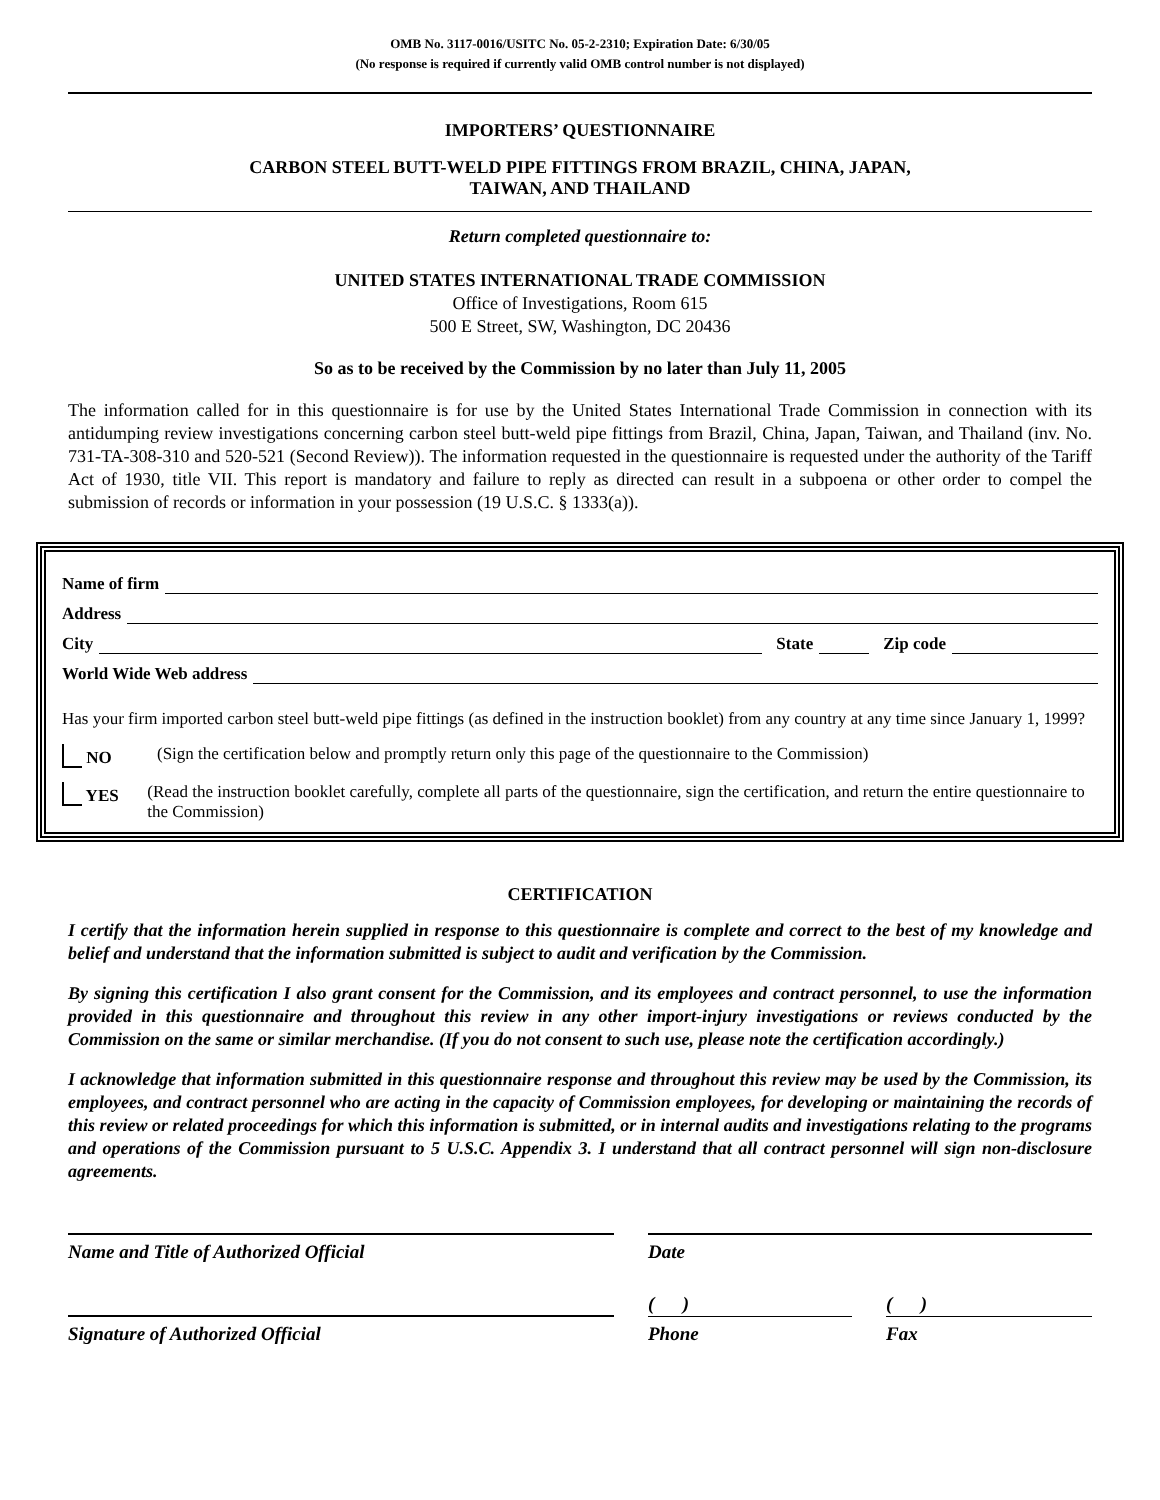OMB No. 3117-0016/USITC No. 05-2-2310; Expiration Date: 6/30/05
(No response is required if currently valid OMB control number is not displayed)
IMPORTERS’ QUESTIONNAIRE
CARBON STEEL BUTT-WELD PIPE FITTINGS FROM BRAZIL, CHINA, JAPAN,
TAIWAN, AND THAILAND
Return completed questionnaire to:
UNITED STATES INTERNATIONAL TRADE COMMISSION
Office of Investigations, Room 615
500 E Street, SW, Washington, DC 20436
So as to be received by the Commission by no later than July 11, 2005
The information called for in this questionnaire is for use by the United States International Trade Commission in connection with its antidumping review investigations concerning carbon steel butt-weld pipe fittings from Brazil, China, Japan, Taiwan, and Thailand (inv. No. 731-TA-308-310 and 520-521 (Second Review)). The information requested in the questionnaire is requested under the authority of the Tariff Act of 1930, title VII. This report is mandatory and failure to reply as directed can result in a subpoena or other order to compel the submission of records or information in your possession (19 U.S.C. § 1333(a)).
Name of firm
Address
City State Zip code
World Wide Web address
Has your firm imported carbon steel butt-weld pipe fittings (as defined in the instruction booklet) from any country at any time since January 1, 1999?
NO (Sign the certification below and promptly return only this page of the questionnaire to the Commission)
YES (Read the instruction booklet carefully, complete all parts of the questionnaire, sign the certification, and return the entire questionnaire to the Commission)
CERTIFICATION
I certify that the information herein supplied in response to this questionnaire is complete and correct to the best of my knowledge and belief and understand that the information submitted is subject to audit and verification by the Commission.
By signing this certification I also grant consent for the Commission, and its employees and contract personnel, to use the information provided in this questionnaire and throughout this review in any other import-injury investigations or reviews conducted by the Commission on the same or similar merchandise. (If you do not consent to such use, please note the certification accordingly.)
I acknowledge that information submitted in this questionnaire response and throughout this review may be used by the Commission, its employees, and contract personnel who are acting in the capacity of Commission employees, for developing or maintaining the records of this review or related proceedings for which this information is submitted, or in internal audits and investigations relating to the programs and operations of the Commission pursuant to 5 U.S.C. Appendix 3. I understand that all contract personnel will sign non-disclosure agreements.
Name and Title of Authorized Official Date
( ) ( )
Signature of Authorized Official Phone Fax